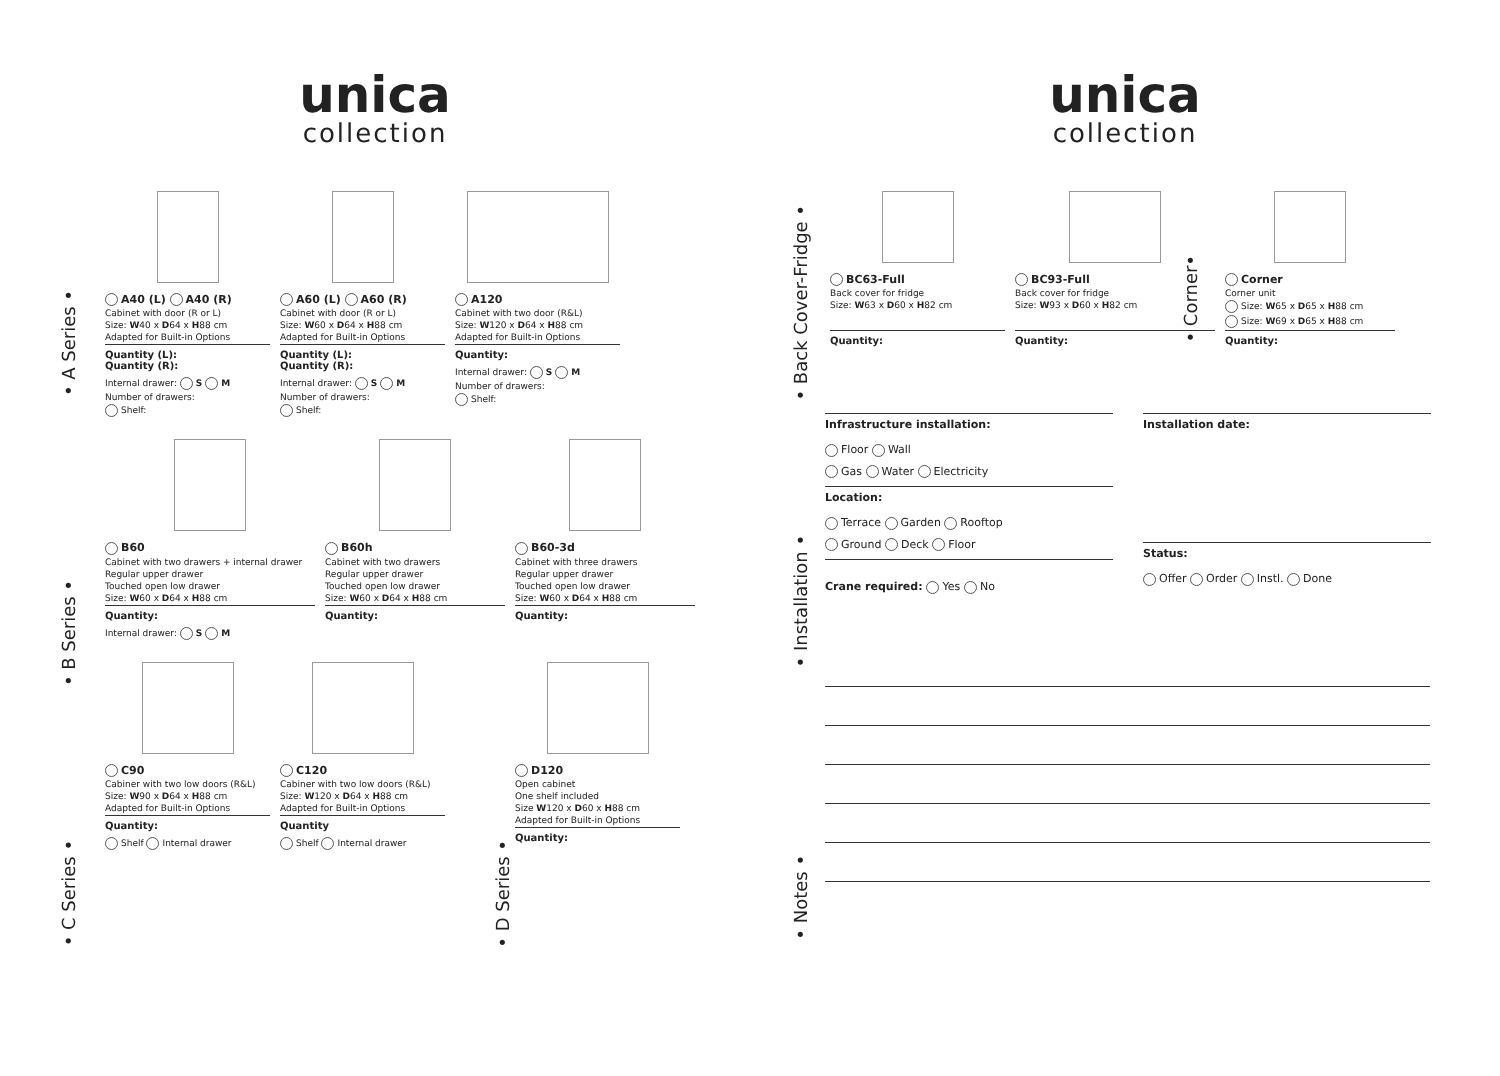unica
collection
• A Series •
• B Series •
• C Series •
A40 (L) A40 (R)
Cabinet with door (R or L)
Size: W40 x D64 x H88 cm
Adapted for Built-in Options
Quantity (L):
Quantity (R):
Internal drawer: S M
Number of drawers:
Shelf:
A60 (L) A60 (R)
Cabinet with door (R or L)
Size: W60 x D64 x H88 cm
Adapted for Built-in Options
Quantity (L):
Quantity (R):
Internal drawer: S M
Number of drawers:
Shelf:
A120
Cabinet with two door (R&L)
Size: W120 x D64 x H88 cm
Adapted for Built-in Options
Quantity:
Internal drawer: S M
Number of drawers:
Shelf:
B60
Cabinet with two drawers + internal drawer
Regular upper drawer
Touched open low drawer
Size: W60 x D64 x H88 cm
Quantity:
Internal drawer: S M
B60h
Cabinet with two drawers
Regular upper drawer
Touched open low drawer
Size: W60 x D64 x H88 cm
Quantity:
B60-3d
Cabinet with three drawers
Regular upper drawer
Touched open low drawer
Size: W60 x D64 x H88 cm
Quantity:
• D Series •
C90
Cabiner with two low doors (R&L)
Size: W90 x D64 x H88 cm
Adapted for Built-in Options
Quantity:
Shelf Internal drawer
C120
Cabiner with two low doors (R&L)
Size: W120 x D64 x H88 cm
Adapted for Built-in Options
Quantity
Shelf Internal drawer
D120
Open cabinet
One shelf included
Size W120 x D60 x H88 cm
Adapted for Built-in Options
Quantity:
unica
collection
• Back Cover-Fridge •
• Corner•
BC63-Full
Back cover for fridge
Size: W63 x D60 x H82 cm
Quantity:
BC93-Full
Back cover for fridge
Size: W93 x D60 x H82 cm
Quantity:
Corner
Corner unit
Size: W65 x D65 x H88 cm
Size: W69 x D65 x H88 cm
Quantity:
• Installation •
Infrastructure installation:
Floor Wall
Gas Water Electricity
Location:
Terrace Garden Rooftop
Ground Deck Floor
Crane required: Yes No
Installation date:
Status:
Offer Order Instl. Done
• Notes •